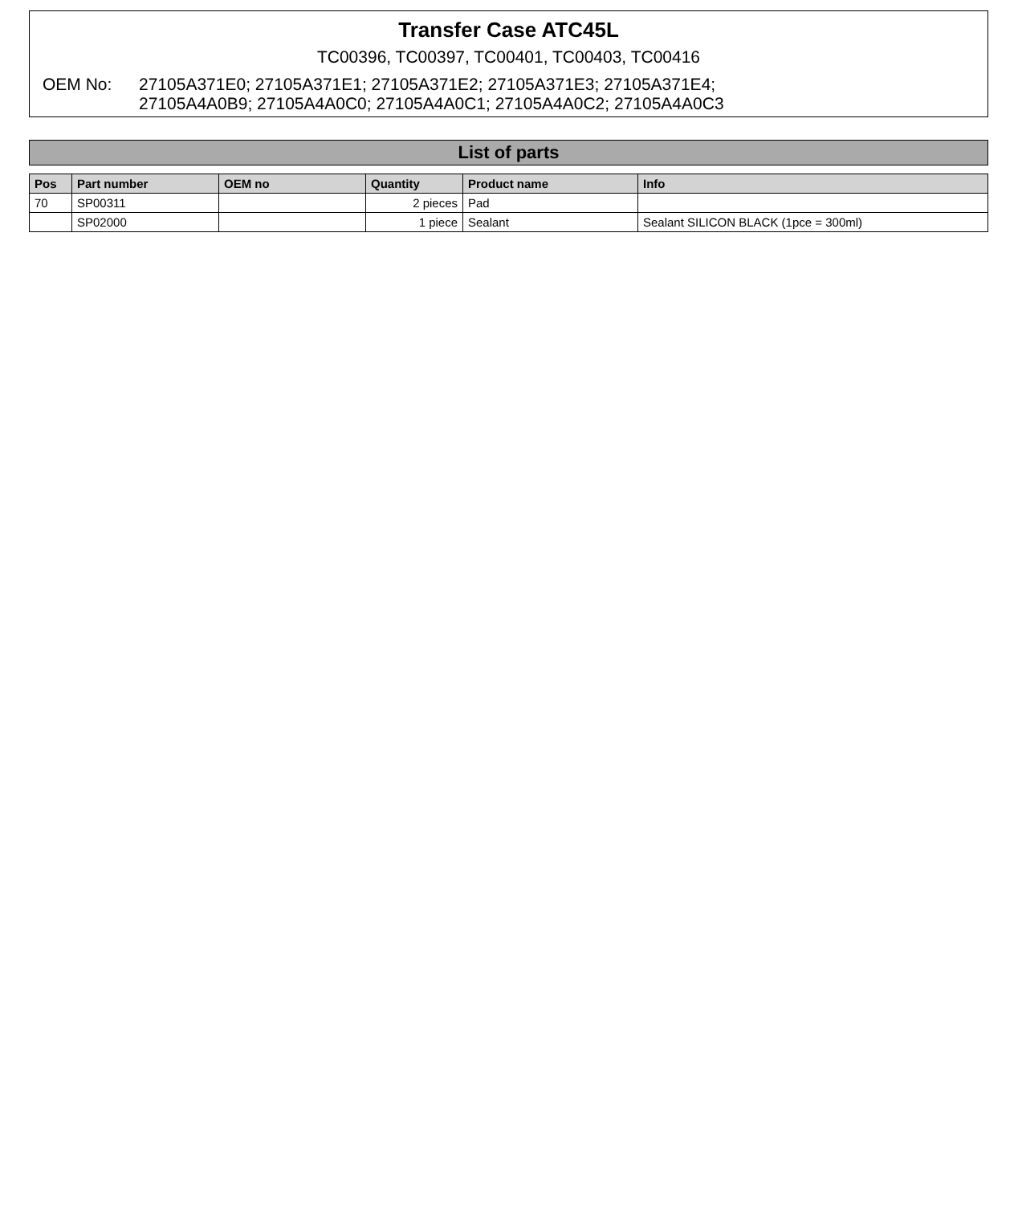Transfer Case ATC45L
TC00396, TC00397, TC00401, TC00403, TC00416
OEM No: 27105A371E0; 27105A371E1; 27105A371E2; 27105A371E3; 27105A371E4;
27105A4A0B9; 27105A4A0C0; 27105A4A0C1; 27105A4A0C2; 27105A4A0C3
List of parts
| Pos | Part number | OEM no | Quantity | Product name | Info |
| --- | --- | --- | --- | --- | --- |
| 70 | SP00311 | | 2 pieces | Pad | |
| | SP02000 | | 1 piece | Sealant | Sealant SILICON BLACK (1pce = 300ml) |